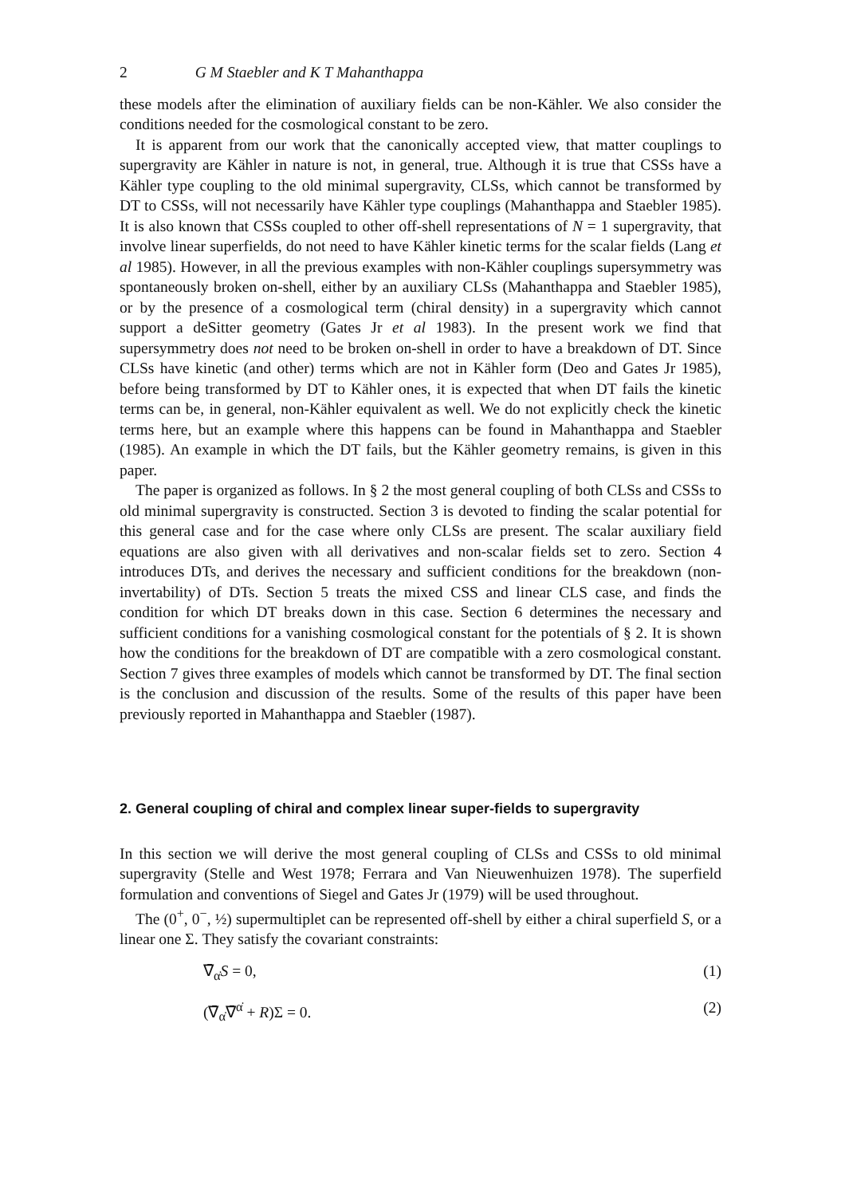2 G M Staebler and K T Mahanthappa
these models after the elimination of auxiliary fields can be non-Kähler. We also consider the conditions needed for the cosmological constant to be zero.
It is apparent from our work that the canonically accepted view, that matter couplings to supergravity are Kähler in nature is not, in general, true. Although it is true that CSSs have a Kähler type coupling to the old minimal supergravity, CLSs, which cannot be transformed by DT to CSSs, will not necessarily have Kähler type couplings (Mahanthappa and Staebler 1985). It is also known that CSSs coupled to other off-shell representations of N = 1 supergravity, that involve linear superfields, do not need to have Kähler kinetic terms for the scalar fields (Lang et al 1985). However, in all the previous examples with non-Kähler couplings supersymmetry was spontaneously broken on-shell, either by an auxiliary CLSs (Mahanthappa and Staebler 1985), or by the presence of a cosmological term (chiral density) in a supergravity which cannot support a deSitter geometry (Gates Jr et al 1983). In the present work we find that supersymmetry does not need to be broken on-shell in order to have a breakdown of DT. Since CLSs have kinetic (and other) terms which are not in Kähler form (Deo and Gates Jr 1985), before being transformed by DT to Kähler ones, it is expected that when DT fails the kinetic terms can be, in general, non-Kähler equivalent as well. We do not explicitly check the kinetic terms here, but an example where this happens can be found in Mahanthappa and Staebler (1985). An example in which the DT fails, but the Kähler geometry remains, is given in this paper.
The paper is organized as follows. In § 2 the most general coupling of both CLSs and CSSs to old minimal supergravity is constructed. Section 3 is devoted to finding the scalar potential for this general case and for the case where only CLSs are present. The scalar auxiliary field equations are also given with all derivatives and non-scalar fields set to zero. Section 4 introduces DTs, and derives the necessary and sufficient conditions for the breakdown (non-invertability) of DTs. Section 5 treats the mixed CSS and linear CLS case, and finds the condition for which DT breaks down in this case. Section 6 determines the necessary and sufficient conditions for a vanishing cosmological constant for the potentials of § 2. It is shown how the conditions for the breakdown of DT are compatible with a zero cosmological constant. Section 7 gives three examples of models which cannot be transformed by DT. The final section is the conclusion and discussion of the results. Some of the results of this paper have been previously reported in Mahanthappa and Staebler (1987).
2. General coupling of chiral and complex linear super-fields to supergravity
In this section we will derive the most general coupling of CLSs and CSSs to old minimal supergravity (Stelle and West 1978; Ferrara and Van Nieuwenhuizen 1978). The superfield formulation and conventions of Siegel and Gates Jr (1979) will be used throughout.
The (0<sup>+</sup>, 0<sup>−</sup>, ½) supermultiplet can be represented off-shell by either a chiral superfield S, or a linear one Σ. They satisfy the covariant constraints:
∇̄<sub>α̇</sub>S = 0, (1)
(∇̄<sub>α̇</sub>∇̄<sup>α̇</sup> + R)Σ = 0. (2)